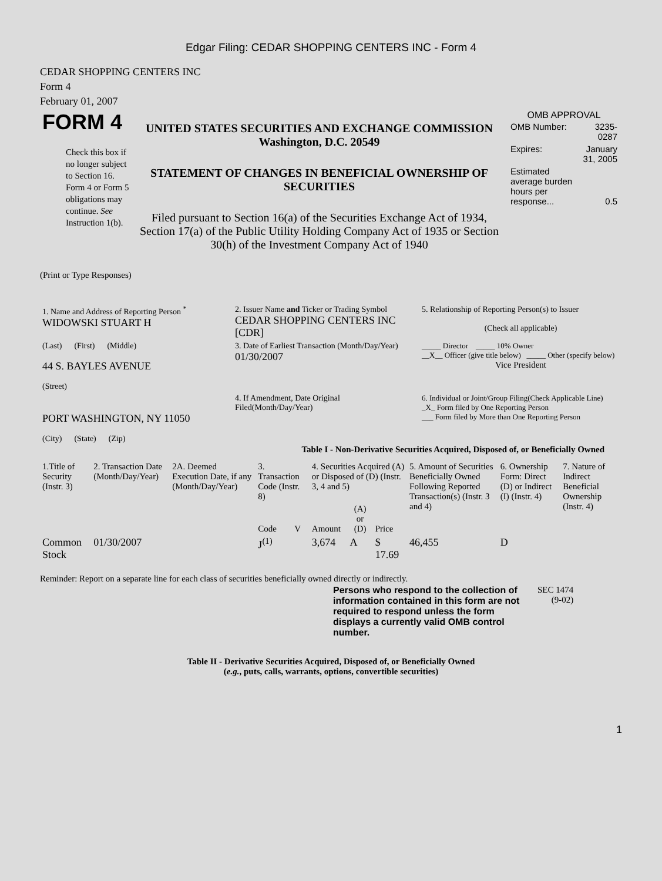Edgar Filing: CEDAR SHOPPING CENTERS INC - Form 4
CEDAR SHOPPING CENTERS INC
Form 4
February 01, 2007
| FORM 4 Check this box if no longer subject to Section 16. Form 4 or Form 5 obligations may continue. See Instruction 1(b). | UNITED STATES SECURITIES AND EXCHANGE COMMISSION Washington, D.C. 20549 STATEMENT OF CHANGES IN BENEFICIAL OWNERSHIP OF SECURITIES Filed pursuant to Section 16(a) of the Securities Exchange Act of 1934, Section 17(a) of the Public Utility Holding Company Act of 1935 or Section 30(h) of the Investment Company Act of 1940 | OMB APPROVAL / OMB Number: / 3235-0287 / / Expires: / January 31, 2005 / / Estimated average burden hours per response... / 0.5 / |
(Print or Type Responses)
| 1. Name and Address of Reporting Person <sup>*</sup> WIDOWSKI STUART H | 2. Issuer Name and Ticker or Trading Symbol CEDAR SHOPPING CENTERS INC [CDR] | 5. Relationship of Reporting Person(s) to Issuer (Check all applicable) |
| (Last) (First) (Middle) 44 S. BAYLES AVENUE (Street) | 3. Date of Earliest Transaction (Month/Day/Year) 01/30/2007 | _____ Director _____ 10% Owner __X__ Officer (give title below) _____ Other (specify below) Vice President |
| PORT WASHINGTON, NY 11050 (City) (State) (Zip) | 4. If Amendment, Date Original Filed(Month/Day/Year) | 6. Individual or Joint/Group Filing(Check Applicable Line) _X_ Form filed by One Reporting Person ___ Form filed by More than One Reporting Person |
Table I - Non-Derivative Securities Acquired, Disposed of, or Beneficially Owned
| 1.Title of Security (Instr. 3) | 2. Transaction Date (Month/Day/Year) | 2A. Deemed Execution Date, if any (Month/Day/Year) | 3. Transaction Code (Instr. 8) | | 4. Securities Acquired (A) or Disposed of (D) (Instr. 3, 4 and 5) | | | 5. Amount of Securities Beneficially Owned Following Reported Transaction(s) (Instr. 3 and 4) | 6. Ownership Form: Direct (D) or Indirect (I) (Instr. 4) | 7. Nature of Indirect Beneficial Ownership (Instr. 4) |
| --- | --- | --- | --- | --- | --- | --- | --- | --- | --- | --- |
| | | | Code | V | Amount | (A) or (D) | Price | | | |
| Common Stock | 01/30/2007 | | J<sup>(1)</sup> | | 3,674 | A | $ 17.69 | 46,455 | D | |
Reminder: Report on a separate line for each class of securities beneficially owned directly or indirectly.
| Persons who respond to the collection of information contained in this form are not required to respond unless the form displays a currently valid OMB control number. | SEC 1474 (9-02) |
Table II - Derivative Securities Acquired, Disposed of, or Beneficially Owned
(e.g., puts, calls, warrants, options, convertible securities)
1